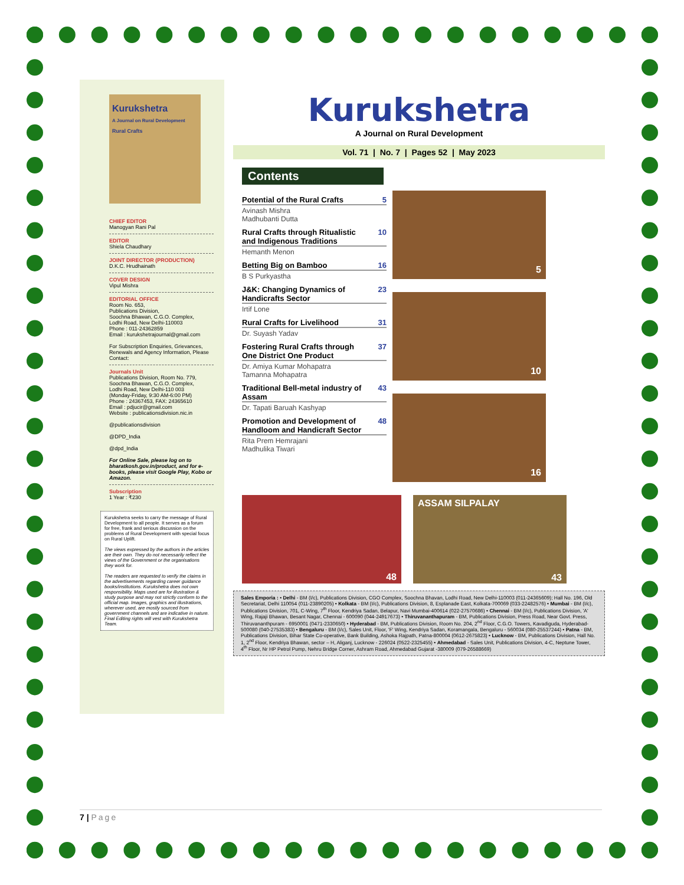Kurukshetra
A Journal on Rural Development
Rural Crafts
CHIEF EDITOR
Manogyan Rani Pal
EDITOR
Shiela Chaudhary
JOINT DIRECTOR (PRODUCTION)
D.K.C. Hrudhainath
COVER DESIGN
Vipul Mishra
EDITORIAL OFFICE
Room No. 653,
Publications Division,
Soochna Bhawan, C.G.O. Complex,
Lodhi Road, New Delhi-110003
Phone : 011-24362859
Email : kurukshetrajournal@gmail.com
For Subscription Enquiries, Grievances, Renewals and Agency Information, Please Contact:
Journals Unit
Publications Division, Room No. 779,
Soochna Bhawan, C.G.O. Complex,
Lodhi Road, New Delhi-110 003
(Monday-Friday, 9:30 AM-6:00 PM)
Phone : 24367453, FAX: 24365610
Email : pdjucir@gmail.com
Website : publicationsdivision.nic.in
@publicationsdivision
@DPD_India
@dpd_India
For Online Sale, please log on to bharatkosh.gov.in/product, and for e-books, please visit Google Play, Kobo or Amazon.
Subscription
1 Year : ₹230
Kurukshetra seeks to carry the message of Rural Development to all people. It serves as a forum for free, frank and serious discussion on the problems of Rural Development with special focus on Rural Uplift.
The views expressed by the authors in the articles are their own. They do not necessarily reflect the views of the Government or the organisations they work for.
The readers are requested to verify the claims in the advertisements regarding career guidance books/institutions. Kurukshetra does not own responsibility. Maps used are for illustration & study purpose and may not strictly conform to the official map. Images, graphics and illustrations, wherever used, are mostly sourced from government channels and are indicative in nature. Final Editing rights will vest with Kurukshetra Team.
Kurukshetra
A Journal on Rural Development
Vol. 71 | No. 7 | Pages 52 | May 2023
Contents
Potential of the Rural Crafts 5
Avinash Mishra
Madhubanti Dutta
Rural Crafts through Ritualistic and Indigenous Traditions 10
Hemanth Menon
Betting Big on Bamboo 16
B S Purkyastha
J&K: Changing Dynamics of Handicrafts Sector 23
Irtif Lone
Rural Crafts for Livelihood 31
Dr. Suyash Yadav
Fostering Rural Crafts through One District One Product 37
Dr. Amiya Kumar Mohapatra
Tamanna Mohapatra
Traditional Bell-metal industry of Assam 43
Dr. Tapati Baruah Kashyap
Promotion and Development of Handloom and Handicraft Sector 48
Rita Prem Hemrajani
Madhulika Tiwari
5
10
16
48
ASSAM SILPALAY
43
Sales Emporia : • Delhi - BM (I/c), Publications Division, CGO Complex, Soochna Bhavan, Lodhi Road, New Delhi-110003 (011-24365609); Hall No. 196, Old Secretariat, Delhi 110054 (011-23890205) • Kolkata - BM (I/c), Publications Division, 8, Esplanade East, Kolkata-700069 (033-22482576) • Mumbai - BM (I/c), Publications Division, 701, C-Wing, 7<sup>th</sup> Floor, Kendriya Sadan, Belapur, Navi Mumbai-400614 (022-27570686) • Chennai - BM (I/c), Publications Division, 'A' Wing, Rajaji Bhawan, Besant Nagar, Chennai - 600090 (044-24917673) • Thiruvananthapuram - BM, Publications Division, Press Road, Near Govt. Press, Thiruvananthpuram - 6950001 (0471-2330650) • Hyderabad - BM, Publications Division, Room No. 204, 2<sup>nd</sup> Floor, C.G.O. Towers, Kavadiguda, Hyderabad-500080 (040-27535383) • Bengaluru - BM (I/c), Sales Unit, Floor, 'F' Wing, Kendriya Sadan, Koramangala, Bengaluru - 560034 (080-25537244) • Patna - BM, Publications Division, Bihar State Co-operative, Bank Building, Ashoka Rajpath, Patna-800004 (0612-2675823) • Lucknow - BM, Publications Division, Hall No. 1, 2<sup>nd</sup> Floor, Kendriya Bhawan, sector – H, Aliganj, Lucknow - 226024 (0522-2325455) • Ahmedabad - Sales Unit, Publications Division, 4-C, Neptune Tower, 4<sup>th</sup> Floor, Nr HP Petrol Pump, Nehru Bridge Corner, Ashram Road, Ahmedabad Gujarat -380009 (079-26588669)
7 | Page